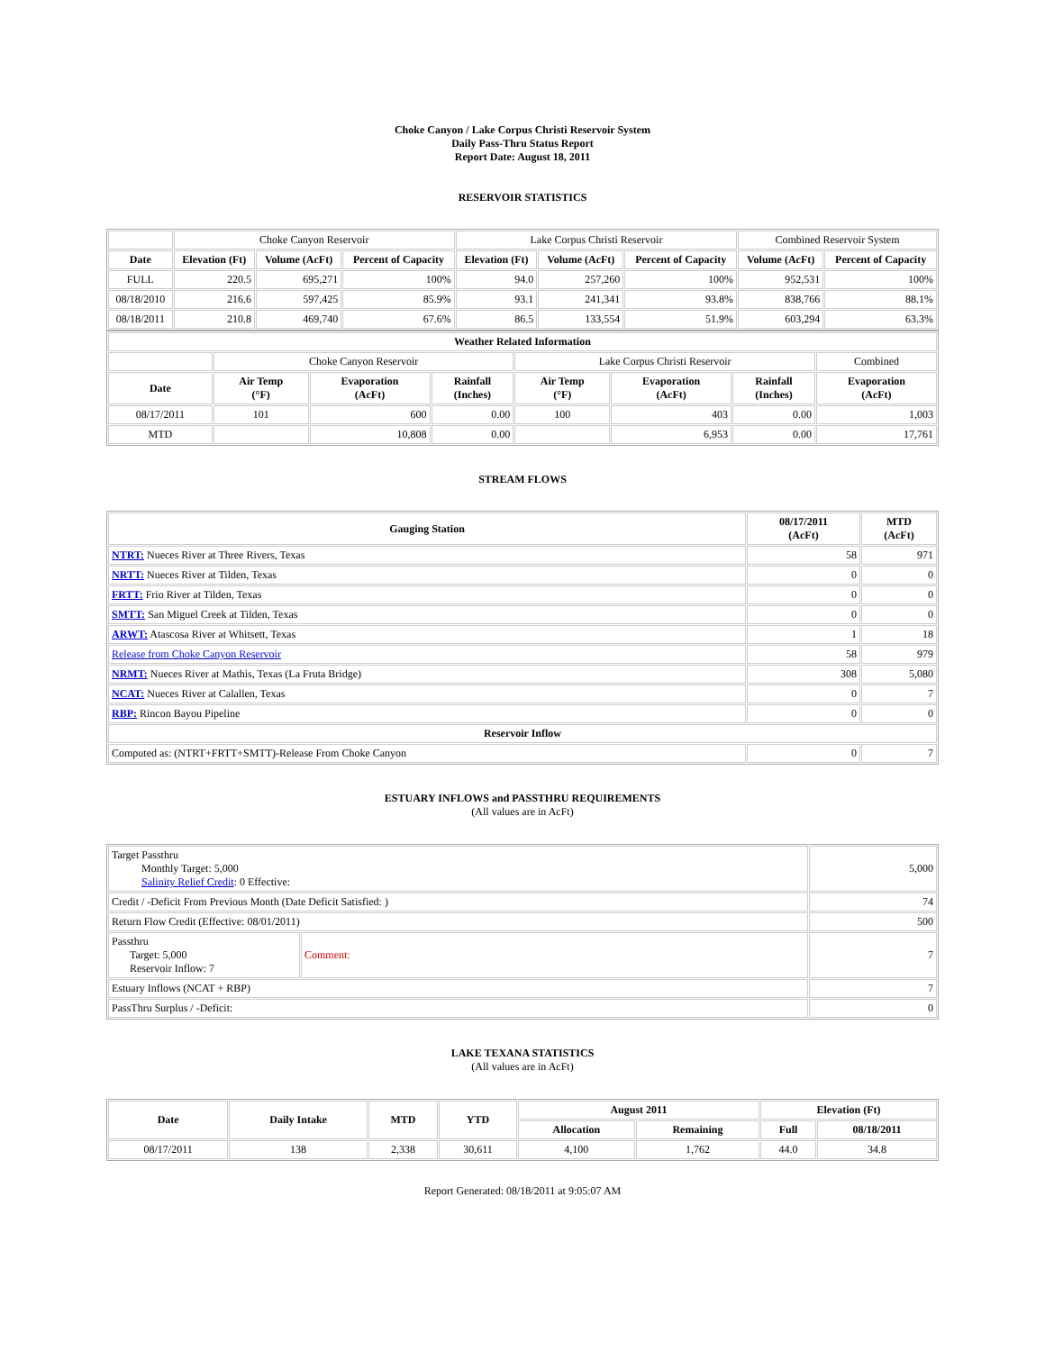Choke Canyon / Lake Corpus Christi Reservoir System
Daily Pass-Thru Status Report
Report Date: August 18, 2011
RESERVOIR STATISTICS
| | Choke Canyon Reservoir | | | Lake Corpus Christi Reservoir | | | Combined Reservoir System | |
| Date | Elevation (Ft) | Volume (AcFt) | Percent of Capacity | Elevation (Ft) | Volume (AcFt) | Percent of Capacity | Volume (AcFt) | Percent of Capacity |
| FULL | 220.5 | 695,271 | 100% | 94.0 | 257,260 | 100% | 952,531 | 100% |
| 08/18/2010 | 216.6 | 597,425 | 85.9% | 93.1 | 241,341 | 93.8% | 838,766 | 88.1% |
| 08/18/2011 | 210.8 | 469,740 | 67.6% | 86.5 | 133,554 | 51.9% | 603,294 | 63.3% |
| Weather Related Information | | | | | | | |
| --- | --- | --- | --- | --- | --- | --- | --- |
| | Choke Canyon Reservoir | | | Lake Corpus Christi Reservoir | | | Combined |
| Date | Air Temp (°F) | Evaporation (AcFt) | Rainfall (Inches) | Air Temp (°F) | Evaporation (AcFt) | Rainfall (Inches) | Evaporation (AcFt) |
| 08/17/2011 | 101 | 600 | 0.00 | 100 | 403 | 0.00 | 1,003 |
| MTD | | 10,808 | 0.00 | | 6,953 | 0.00 | 17,761 |
STREAM FLOWS
| Gauging Station | 08/17/2011 (AcFt) | MTD (AcFt) |
| --- | --- | --- |
| NTRT: Nueces River at Three Rivers, Texas | 58 | 971 |
| NRTT: Nueces River at Tilden, Texas | 0 | 0 |
| FRTT: Frio River at Tilden, Texas | 0 | 0 |
| SMTT: San Miguel Creek at Tilden, Texas | 0 | 0 |
| ARWT: Atascosa River at Whitsett, Texas | 1 | 18 |
| Release from Choke Canyon Reservoir | 58 | 979 |
| NRMT: Nueces River at Mathis, Texas (La Fruta Bridge) | 308 | 5,080 |
| NCAT: Nueces River at Calallen, Texas | 0 | 7 |
| RBP: Rincon Bayou Pipeline | 0 | 0 |
| Reservoir Inflow | | |
| Computed as: (NTRT+FRTT+SMTT)-Release From Choke Canyon | 0 | 7 |
ESTUARY INFLOWS and PASSTHRU REQUIREMENTS
(All values are in AcFt)
| Target Passthru Monthly Target: 5,000 Salinity Relief Credit : 0 Effective: | | 5,000 |
| Credit / -Deficit From Previous Month (Date Deficit Satisfied: ) | | 74 |
| Return Flow Credit (Effective: 08/01/2011) | | 500 |
| Passthru Target: 5,000 Reservoir Inflow: 7 | Comment: | 7 |
| Estuary Inflows (NCAT + RBP) | | 7 |
| PassThru Surplus / -Deficit: | | 0 |
LAKE TEXANA STATISTICS
(All values are in AcFt)
| Date | Daily Intake | MTD | YTD | August 2011 | | Elevation (Ft) | |
| --- | --- | --- | --- | --- | --- | --- | --- |
| | | | | Allocation | Remaining | Full | 08/18/2011 |
| 08/17/2011 | 138 | 2,338 | 30,611 | 4,100 | 1,762 | 44.0 | 34.8 |
Report Generated: 08/18/2011 at 9:05:07 AM